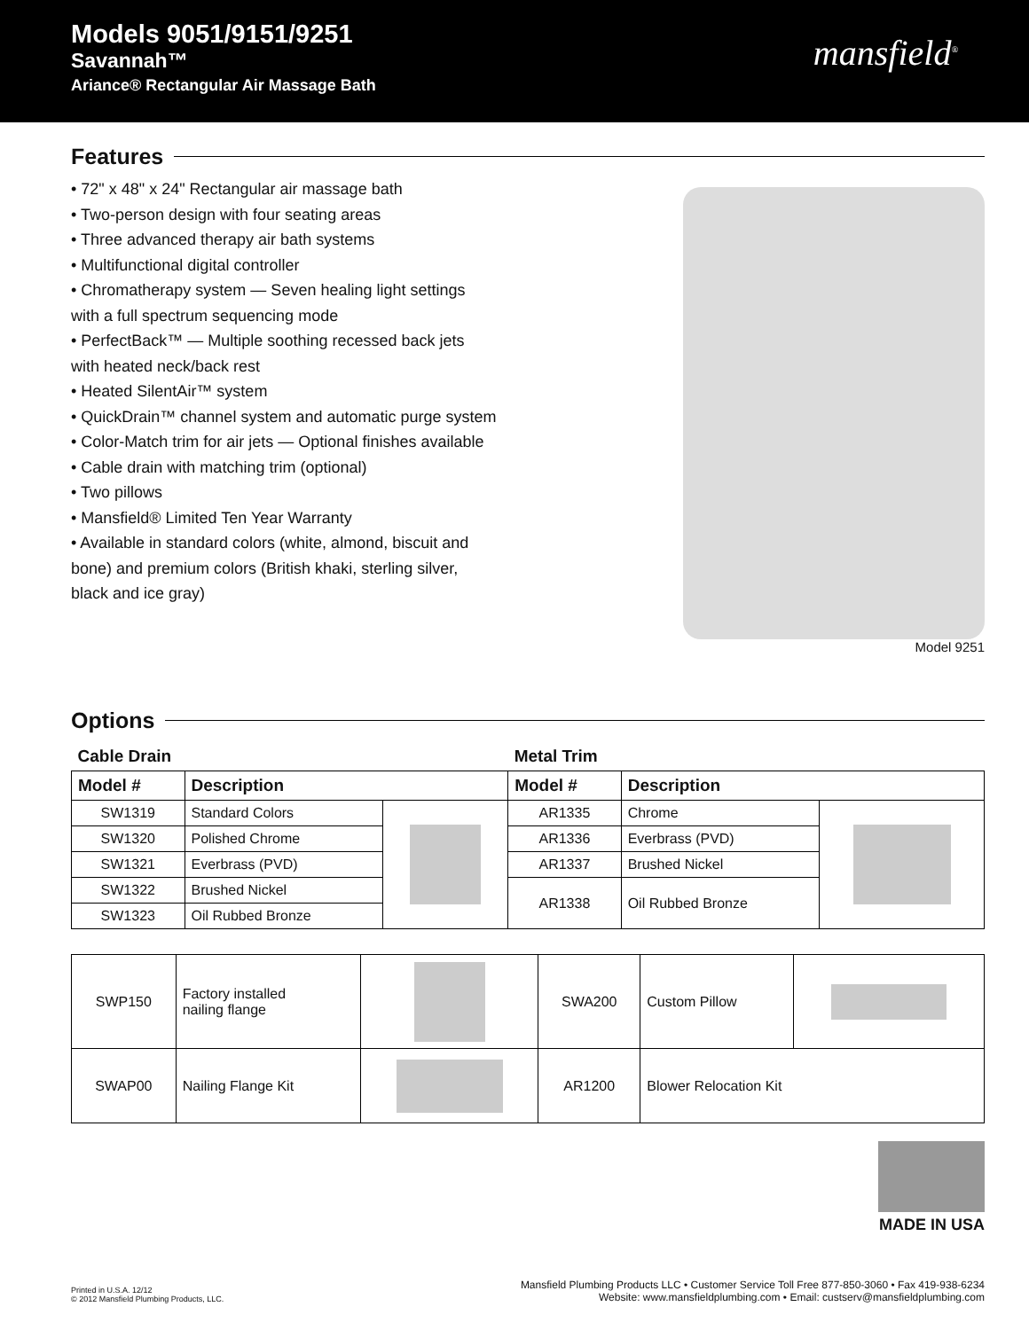Models 9051/9151/9251
Savannah™
Ariance® Rectangular Air Massage Bath
mansfield<sup>®</sup>
Features
• 72" x 48" x 24" Rectangular air massage bath
• Two-person design with four seating areas
• Three advanced therapy air bath systems
• Multifunctional digital controller
• Chromatherapy system — Seven healing light settings with a full spectrum sequencing mode
• PerfectBack™ — Multiple soothing recessed back jets with heated neck/back rest
• Heated SilentAir™ system
• QuickDrain™ channel system and automatic purge system
• Color-Match trim for air jets — Optional finishes available
• Cable drain with matching trim (optional)
• Two pillows
• Mansfield® Limited Ten Year Warranty
• Available in standard colors (white, almond, biscuit and bone) and premium colors (British khaki, sterling silver, black and ice gray)
Model 9251
Options
| Cable Drain | | | Metal Trim | | |
| Model # | Description | | Model # | Description | |
| SW1319 | Standard Colors | | AR1335 | Chrome | |
| SW1320 | Polished Chrome | | AR1336 | Everbrass (PVD) | |
| SW1321 | Everbrass (PVD) | | AR1337 | Brushed Nickel | |
| SW1322 | Brushed Nickel | | AR1338 | Oil Rubbed Bronze | |
| SW1323 | Oil Rubbed Bronze | | | | |
| SWP150 | Factory installed nailing flange | | SWA200 | Custom Pillow | |
| SWAP00 | Nailing Flange Kit | | AR1200 | Blower Relocation Kit | |
MADE IN USA
Printed in U.S.A. 12/12
© 2012 Mansfield Plumbing Products, LLC.
Mansfield Plumbing Products LLC • Customer Service Toll Free 877-850-3060 • Fax 419-938-6234
Website: www.mansfieldplumbing.com • Email: custserv@mansfieldplumbing.com